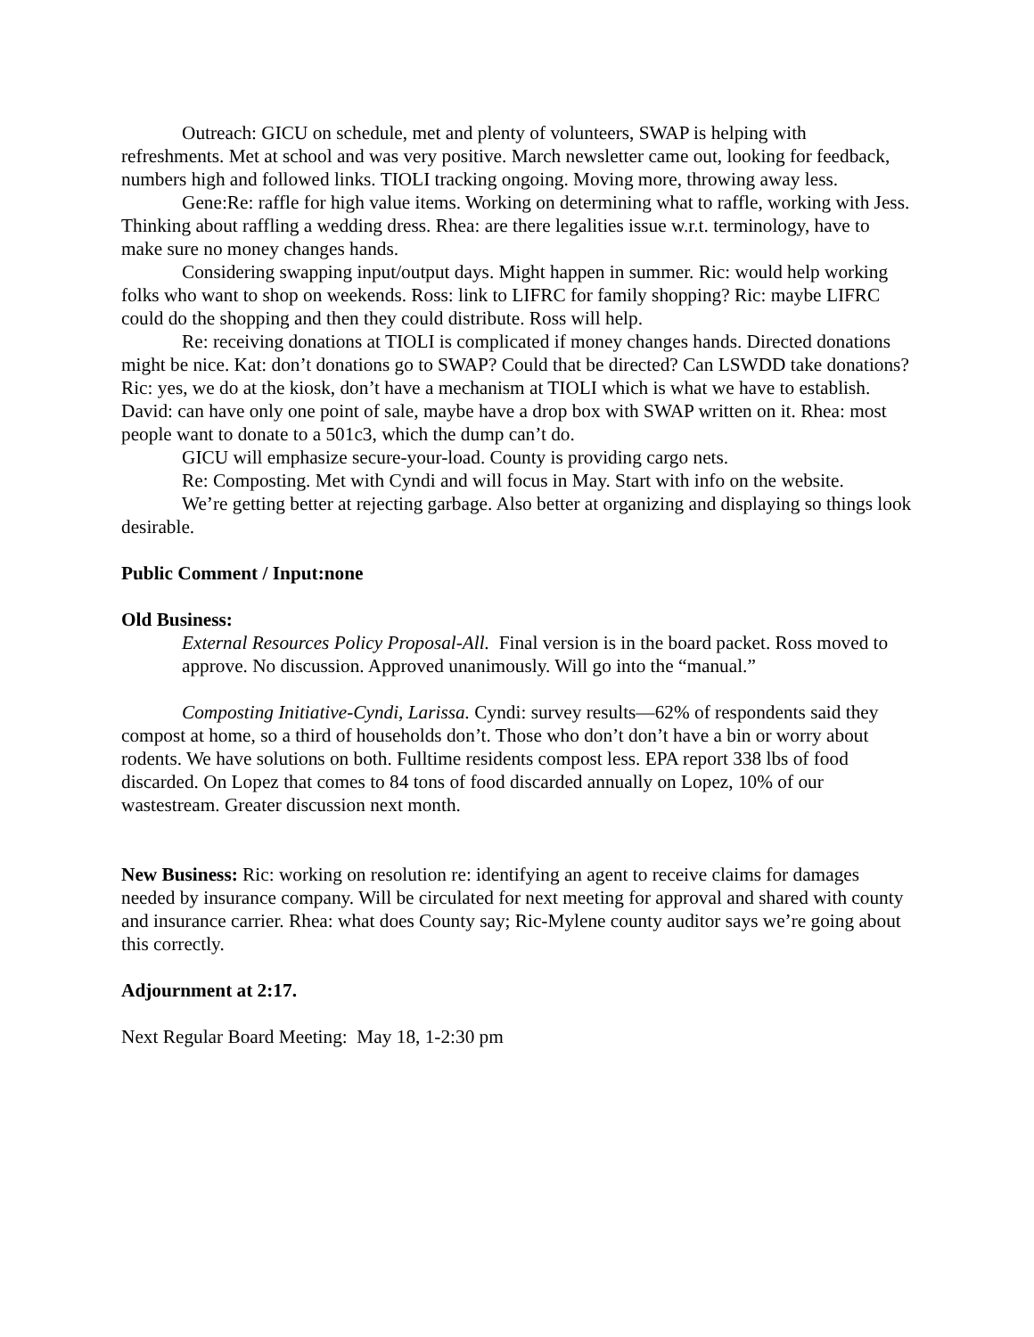Outreach: GICU on schedule, met and plenty of volunteers, SWAP is helping with refreshments. Met at school and was very positive. March newsletter came out, looking for feedback, numbers high and followed links. TIOLI tracking ongoing. Moving more, throwing away less.
Gene:Re: raffle for high value items. Working on determining what to raffle, working with Jess. Thinking about raffling a wedding dress. Rhea: are there legalities issue w.r.t. terminology, have to make sure no money changes hands.
Considering swapping input/output days. Might happen in summer. Ric: would help working folks who want to shop on weekends. Ross: link to LIFRC for family shopping? Ric: maybe LIFRC could do the shopping and then they could distribute. Ross will help.
Re: receiving donations at TIOLI is complicated if money changes hands. Directed donations might be nice. Kat: don’t donations go to SWAP? Could that be directed? Can LSWDD take donations? Ric: yes, we do at the kiosk, don’t have a mechanism at TIOLI which is what we have to establish. David: can have only one point of sale, maybe have a drop box with SWAP written on it. Rhea: most people want to donate to a 501c3, which the dump can’t do.
GICU will emphasize secure-your-load. County is providing cargo nets.
Re: Composting. Met with Cyndi and will focus in May. Start with info on the website.
We’re getting better at rejecting garbage. Also better at organizing and displaying so things look desirable.
Public Comment / Input:none
Old Business:
External Resources Policy Proposal-All. Final version is in the board packet. Ross moved to approve. No discussion. Approved unanimously. Will go into the “manual.”
Composting Initiative-Cyndi, Larissa. Cyndi: survey results—62% of respondents said they compost at home, so a third of households don’t. Those who don’t don’t have a bin or worry about rodents. We have solutions on both. Fulltime residents compost less. EPA report 338 lbs of food discarded. On Lopez that comes to 84 tons of food discarded annually on Lopez, 10% of our wastestream. Greater discussion next month.
New Business: Ric: working on resolution re: identifying an agent to receive claims for damages needed by insurance company. Will be circulated for next meeting for approval and shared with county and insurance carrier. Rhea: what does County say; Ric-Mylene county auditor says we’re going about this correctly.
Adjournment at 2:17.
Next Regular Board Meeting: May 18, 1-2:30 pm